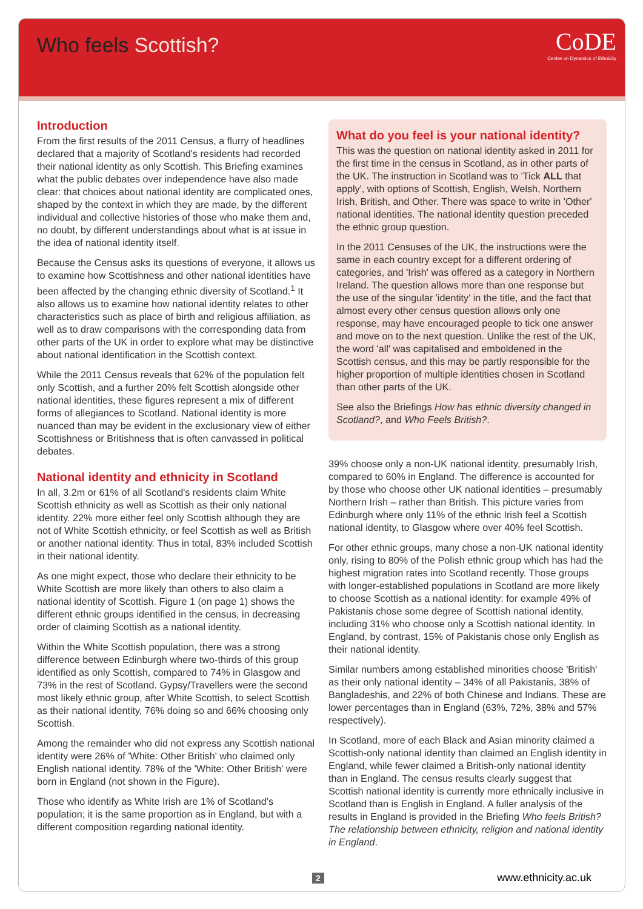Who feels Scottish?
CoDE
Centre on Dynamics of Ethnicity
Introduction
From the first results of the 2011 Census, a flurry of headlines declared that a majority of Scotland's residents had recorded their national identity as only Scottish. This Briefing examines what the public debates over independence have also made clear: that choices about national identity are complicated ones, shaped by the context in which they are made, by the different individual and collective histories of those who make them and, no doubt, by different understandings about what is at issue in the idea of national identity itself.
Because the Census asks its questions of everyone, it allows us to examine how Scottishness and other national identities have been affected by the changing ethnic diversity of Scotland.<sup>1</sup> It also allows us to examine how national identity relates to other characteristics such as place of birth and religious affiliation, as well as to draw comparisons with the corresponding data from other parts of the UK in order to explore what may be distinctive about national identification in the Scottish context.
While the 2011 Census reveals that 62% of the population felt only Scottish, and a further 20% felt Scottish alongside other national identities, these figures represent a mix of different forms of allegiances to Scotland. National identity is more nuanced than may be evident in the exclusionary view of either Scottishness or Britishness that is often canvassed in political debates.
National identity and ethnicity in Scotland
In all, 3.2m or 61% of all Scotland's residents claim White Scottish ethnicity as well as Scottish as their only national identity. 22% more either feel only Scottish although they are not of White Scottish ethnicity, or feel Scottish as well as British or another national identity. Thus in total, 83% included Scottish in their national identity.
As one might expect, those who declare their ethnicity to be White Scottish are more likely than others to also claim a national identity of Scottish. Figure 1 (on page 1) shows the different ethnic groups identified in the census, in decreasing order of claiming Scottish as a national identity.
Within the White Scottish population, there was a strong difference between Edinburgh where two-thirds of this group identified as only Scottish, compared to 74% in Glasgow and 73% in the rest of Scotland. Gypsy/Travellers were the second most likely ethnic group, after White Scottish, to select Scottish as their national identity, 76% doing so and 66% choosing only Scottish.
Among the remainder who did not express any Scottish national identity were 26% of 'White: Other British' who claimed only English national identity. 78% of the 'White: Other British' were born in England (not shown in the Figure).
Those who identify as White Irish are 1% of Scotland's population; it is the same proportion as in England, but with a different composition regarding national identity.
What do you feel is your national identity?
This was the question on national identity asked in 2011 for the first time in the census in Scotland, as in other parts of the UK. The instruction in Scotland was to 'Tick ALL that apply', with options of Scottish, English, Welsh, Northern Irish, British, and Other. There was space to write in 'Other' national identities. The national identity question preceded the ethnic group question.
In the 2011 Censuses of the UK, the instructions were the same in each country except for a different ordering of categories, and 'Irish' was offered as a category in Northern Ireland. The question allows more than one response but the use of the singular 'identity' in the title, and the fact that almost every other census question allows only one response, may have encouraged people to tick one answer and move on to the next question. Unlike the rest of the UK, the word 'all' was capitalised and emboldened in the Scottish census, and this may be partly responsible for the higher proportion of multiple identities chosen in Scotland than other parts of the UK.
See also the Briefings How has ethnic diversity changed in Scotland?, and Who Feels British?.
39% choose only a non-UK national identity, presumably Irish, compared to 60% in England. The difference is accounted for by those who choose other UK national identities – presumably Northern Irish – rather than British. This picture varies from Edinburgh where only 11% of the ethnic Irish feel a Scottish national identity, to Glasgow where over 40% feel Scottish.
For other ethnic groups, many chose a non-UK national identity only, rising to 80% of the Polish ethnic group which has had the highest migration rates into Scotland recently. Those groups with longer-established populations in Scotland are more likely to choose Scottish as a national identity: for example 49% of Pakistanis chose some degree of Scottish national identity, including 31% who choose only a Scottish national identity. In England, by contrast, 15% of Pakistanis chose only English as their national identity.
Similar numbers among established minorities choose 'British' as their only national identity – 34% of all Pakistanis, 38% of Bangladeshis, and 22% of both Chinese and Indians. These are lower percentages than in England (63%, 72%, 38% and 57% respectively).
In Scotland, more of each Black and Asian minority claimed a Scottish-only national identity than claimed an English identity in England, while fewer claimed a British-only national identity than in England. The census results clearly suggest that Scottish national identity is currently more ethnically inclusive in Scotland than is English in England. A fuller analysis of the results in England is provided in the Briefing Who feels British? The relationship between ethnicity, religion and national identity in England.
2 www.ethnicity.ac.uk